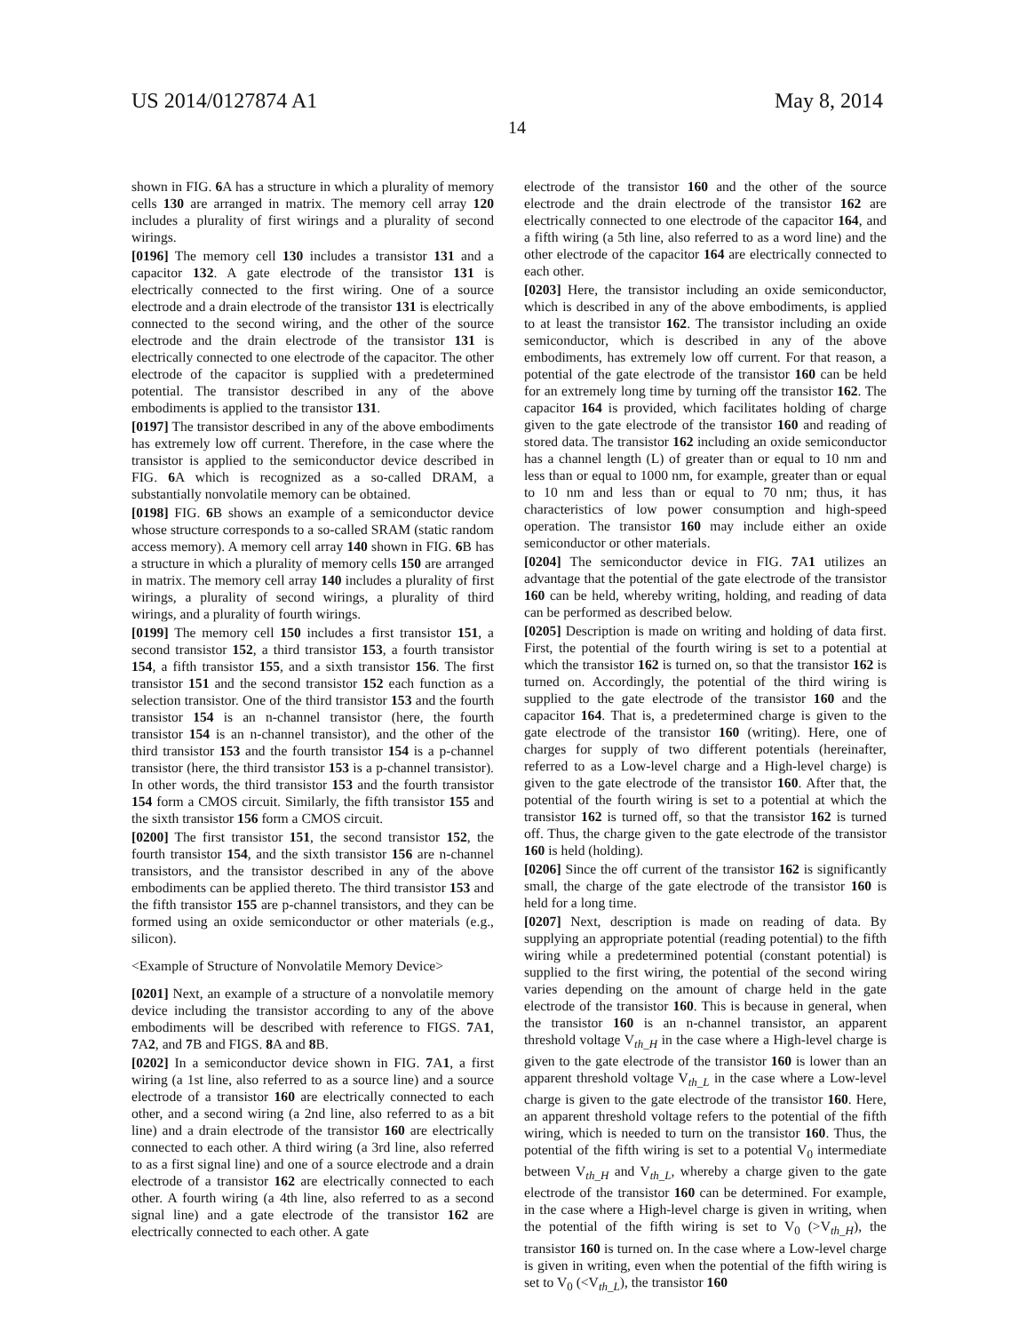US 2014/0127874 A1 May 8, 2014
14
shown in FIG. 6 A has a structure in which a plurality of memory cells 130 are arranged in matrix. The memory cell array 120 includes a plurality of first wirings and a plurality of second wirings.
[0196] The memory cell 130 includes a transistor 131 and a capacitor 132. A gate electrode of the transistor 131 is electrically connected to the first wiring. One of a source electrode and a drain electrode of the transistor 131 is electrically connected to the second wiring, and the other of the source electrode and the drain electrode of the transistor 131 is electrically connected to one electrode of the capacitor. The other electrode of the capacitor is supplied with a predetermined potential. The transistor described in any of the above embodiments is applied to the transistor 131.
[0197] The transistor described in any of the above embodiments has extremely low off current. Therefore, in the case where the transistor is applied to the semiconductor device described in FIG. 6 A which is recognized as a so-called DRAM, a substantially nonvolatile memory can be obtained.
[0198] FIG. 6 B shows an example of a semiconductor device whose structure corresponds to a so-called SRAM (static random access memory). A memory cell array 140 shown in FIG. 6 B has a structure in which a plurality of memory cells 150 are arranged in matrix. The memory cell array 140 includes a plurality of first wirings, a plurality of second wirings, a plurality of third wirings, and a plurality of fourth wirings.
[0199] The memory cell 150 includes a first transistor 151, a second transistor 152, a third transistor 153, a fourth transistor 154, a fifth transistor 155, and a sixth transistor 156. The first transistor 151 and the second transistor 152 each function as a selection transistor. One of the third transistor 153 and the fourth transistor 154 is an n-channel transistor (here, the fourth transistor 154 is an n-channel transistor), and the other of the third transistor 153 and the fourth transistor 154 is a p-channel transistor (here, the third transistor 153 is a p-channel transistor). In other words, the third transistor 153 and the fourth transistor 154 form a CMOS circuit. Similarly, the fifth transistor 155 and the sixth transistor 156 form a CMOS circuit.
[0200] The first transistor 151, the second transistor 152, the fourth transistor 154, and the sixth transistor 156 are n-channel transistors, and the transistor described in any of the above embodiments can be applied thereto. The third transistor 153 and the fifth transistor 155 are p-channel transistors, and they can be formed using an oxide semiconductor or other materials (e.g., silicon).
<Example of Structure of Nonvolatile Memory Device>
[0201] Next, an example of a structure of a nonvolatile memory device including the transistor according to any of the above embodiments will be described with reference to FIGS. 7 A1, 7 A2, and 7 B and FIGS. 8 A and 8 B.
[0202] In a semiconductor device shown in FIG. 7 A1, a first wiring (a 1st line, also referred to as a source line) and a source electrode of a transistor 160 are electrically connected to each other, and a second wiring (a 2nd line, also referred to as a bit line) and a drain electrode of the transistor 160 are electrically connected to each other. A third wiring (a 3rd line, also referred to as a first signal line) and one of a source electrode and a drain electrode of a transistor 162 are electrically connected to each other. A fourth wiring (a 4th line, also referred to as a second signal line) and a gate electrode of the transistor 162 are electrically connected to each other. A gate
electrode of the transistor 160 and the other of the source electrode and the drain electrode of the transistor 162 are electrically connected to one electrode of the capacitor 164, and a fifth wiring (a 5th line, also referred to as a word line) and the other electrode of the capacitor 164 are electrically connected to each other.
[0203] Here, the transistor including an oxide semiconductor, which is described in any of the above embodiments, is applied to at least the transistor 162. The transistor including an oxide semiconductor, which is described in any of the above embodiments, has extremely low off current. For that reason, a potential of the gate electrode of the transistor 160 can be held for an extremely long time by turning off the transistor 162. The capacitor 164 is provided, which facilitates holding of charge given to the gate electrode of the transistor 160 and reading of stored data. The transistor 162 including an oxide semiconductor has a channel length (L) of greater than or equal to 10 nm and less than or equal to 1000 nm, for example, greater than or equal to 10 nm and less than or equal to 70 nm; thus, it has characteristics of low power consumption and high-speed operation. The transistor 160 may include either an oxide semiconductor or other materials.
[0204] The semiconductor device in FIG. 7 A1 utilizes an advantage that the potential of the gate electrode of the transistor 160 can be held, whereby writing, holding, and reading of data can be performed as described below.
[0205] Description is made on writing and holding of data first. First, the potential of the fourth wiring is set to a potential at which the transistor 162 is turned on, so that the transistor 162 is turned on. Accordingly, the potential of the third wiring is supplied to the gate electrode of the transistor 160 and the capacitor 164. That is, a predetermined charge is given to the gate electrode of the transistor 160 (writing). Here, one of charges for supply of two different potentials (hereinafter, referred to as a Low-level charge and a High-level charge) is given to the gate electrode of the transistor 160. After that, the potential of the fourth wiring is set to a potential at which the transistor 162 is turned off, so that the transistor 162 is turned off. Thus, the charge given to the gate electrode of the transistor 160 is held (holding).
[0206] Since the off current of the transistor 162 is significantly small, the charge of the gate electrode of the transistor 160 is held for a long time.
[0207] Next, description is made on reading of data. By supplying an appropriate potential (reading potential) to the fifth wiring while a predetermined potential (constant potential) is supplied to the first wiring, the potential of the second wiring varies depending on the amount of charge held in the gate electrode of the transistor 160. This is because in general, when the transistor 160 is an n-channel transistor, an apparent threshold voltage V<sub>th_H</sub> in the case where a High-level charge is given to the gate electrode of the transistor 160 is lower than an apparent threshold voltage V<sub>th_L</sub> in the case where a Low-level charge is given to the gate electrode of the transistor 160. Here, an apparent threshold voltage refers to the potential of the fifth wiring, which is needed to turn on the transistor 160. Thus, the potential of the fifth wiring is set to a potential V<sub>0</sub> intermediate between V<sub>th_H</sub> and V<sub>th_L</sub>, whereby a charge given to the gate electrode of the transistor 160 can be determined. For example, in the case where a High-level charge is given in writing, when the potential of the fifth wiring is set to V<sub>0</sub> (>V<sub>th_H</sub>), the transistor 160 is turned on. In the case where a Low-level charge is given in writing, even when the potential of the fifth wiring is set to V<sub>0</sub> (<V<sub>th_L</sub>), the transistor 160